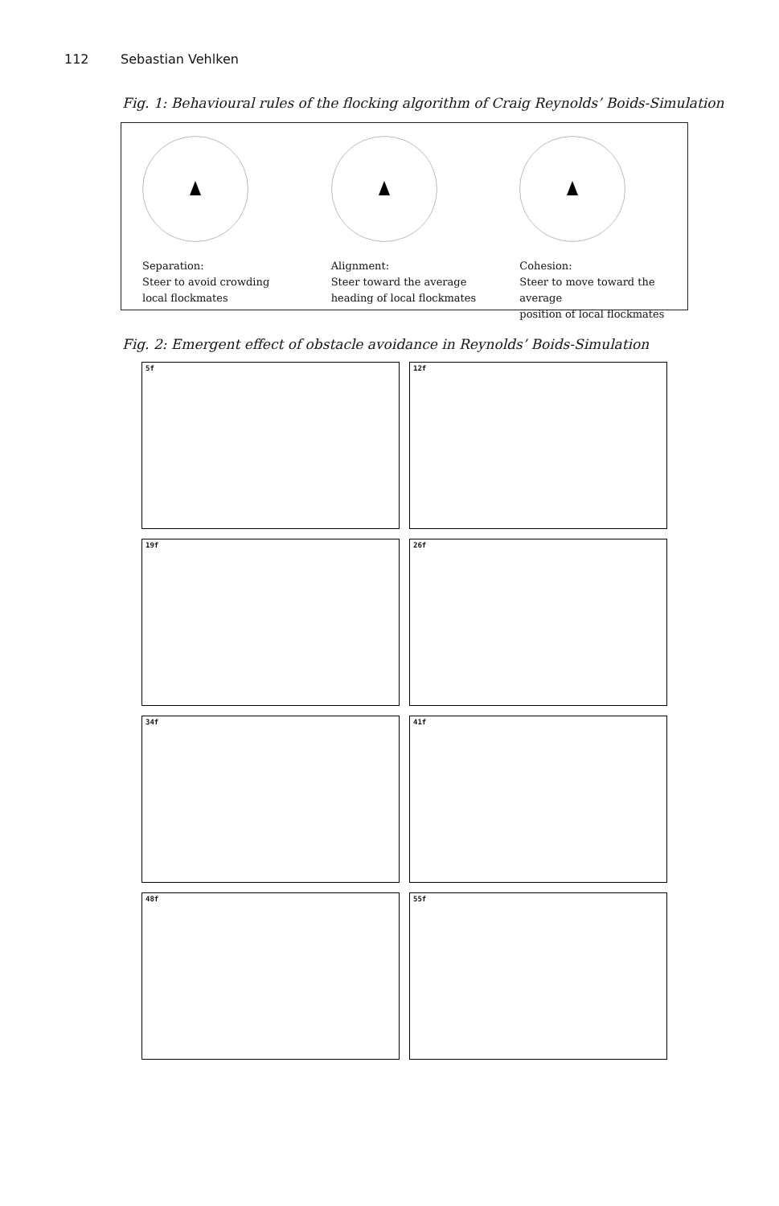112 Sebastian Vehlken
Fig. 1: Behavioural rules of the flocking algorithm of Craig Reynolds’ Boids-Simulation
Separation:
Steer to avoid crowding
local flockmates
Alignment:
Steer toward the average
heading of local flockmates
Cohesion:
Steer to move toward the average
position of local flockmates
Fig. 2: Emergent effect of obstacle avoidance in Reynolds’ Boids-Simulation
5f
12f
19f
26f
34f
41f
48f
55f